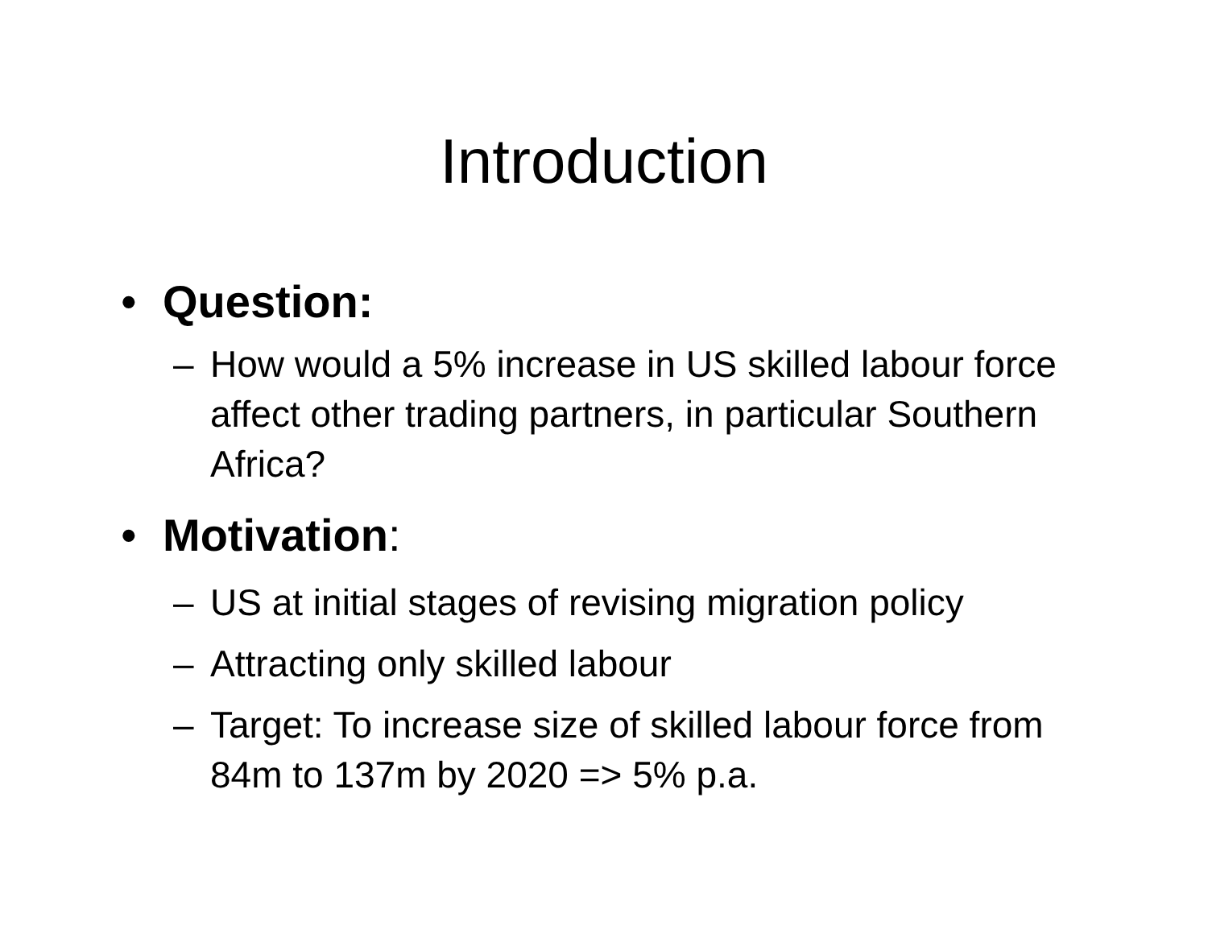Introduction
• Question:
– How would a 5% increase in US skilled labour force affect other trading partners, in particular Southern Africa?
• Motivation:
– US at initial stages of revising migration policy
– Attracting only skilled labour
– Target: To increase size of skilled labour force from 84m to 137m by 2020 => 5% p.a.